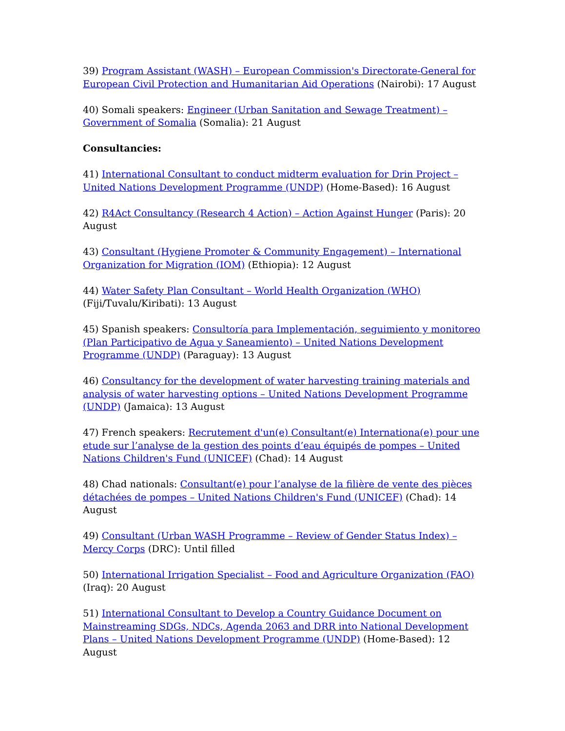39) Program Assistant (WASH) – European Commission's Directorate-General for European Civil Protection and Humanitarian Aid Operations (Nairobi): 17 August
40) Somali speakers: Engineer (Urban Sanitation and Sewage Treatment) – Government of Somalia (Somalia): 21 August
Consultancies:
41) International Consultant to conduct midterm evaluation for Drin Project – United Nations Development Programme (UNDP) (Home-Based): 16 August
42) R4Act Consultancy (Research 4 Action) – Action Against Hunger (Paris): 20 August
43) Consultant (Hygiene Promoter & Community Engagement) – International Organization for Migration (IOM) (Ethiopia): 12 August
44) Water Safety Plan Consultant – World Health Organization (WHO) (Fiji/Tuvalu/Kiribati): 13 August
45) Spanish speakers: Consultoría para Implementación, seguimiento y monitoreo (Plan Participativo de Agua y Saneamiento) – United Nations Development Programme (UNDP) (Paraguay): 13 August
46) Consultancy for the development of water harvesting training materials and analysis of water harvesting options – United Nations Development Programme (UNDP) (Jamaica): 13 August
47) French speakers: Recrutement d'un(e) Consultant(e) Internationa(e) pour une etude sur l’analyse de la gestion des points d’eau équipés de pompes – United Nations Children's Fund (UNICEF) (Chad): 14 August
48) Chad nationals: Consultant(e) pour l’analyse de la filière de vente des pièces détachées de pompes – United Nations Children's Fund (UNICEF) (Chad): 14 August
49) Consultant (Urban WASH Programme – Review of Gender Status Index) – Mercy Corps (DRC): Until filled
50) International Irrigation Specialist – Food and Agriculture Organization (FAO) (Iraq): 20 August
51) International Consultant to Develop a Country Guidance Document on Mainstreaming SDGs, NDCs, Agenda 2063 and DRR into National Development Plans – United Nations Development Programme (UNDP) (Home-Based): 12 August